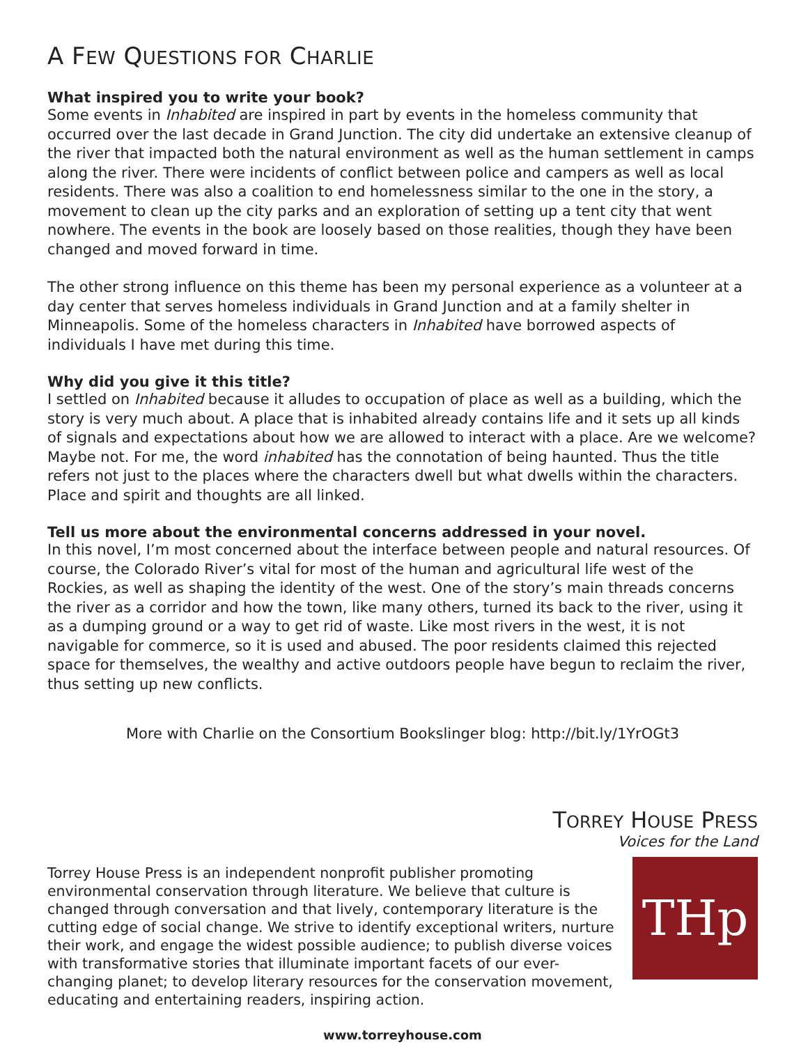A FEW QUESTIONS FOR CHARLIE
What inspired you to write your book?
Some events in Inhabited are inspired in part by events in the homeless community that occurred over the last decade in Grand Junction. The city did undertake an extensive cleanup of the river that impacted both the natural environment as well as the human settlement in camps along the river. There were incidents of conflict between police and campers as well as local residents. There was also a coalition to end homelessness similar to the one in the story, a movement to clean up the city parks and an exploration of setting up a tent city that went nowhere. The events in the book are loosely based on those realities, though they have been changed and moved forward in time.
The other strong influence on this theme has been my personal experience as a volunteer at a day center that serves homeless individuals in Grand Junction and at a family shelter in Minneapolis. Some of the homeless characters in Inhabited have borrowed aspects of individuals I have met during this time.
Why did you give it this title?
I settled on Inhabited because it alludes to occupation of place as well as a building, which the story is very much about. A place that is inhabited already contains life and it sets up all kinds of signals and expectations about how we are allowed to interact with a place. Are we welcome? Maybe not. For me, the word inhabited has the connotation of being haunted. Thus the title refers not just to the places where the characters dwell but what dwells within the characters. Place and spirit and thoughts are all linked.
Tell us more about the environmental concerns addressed in your novel.
In this novel, I’m most concerned about the interface between people and natural resources. Of course, the Colorado River’s vital for most of the human and agricultural life west of the Rockies, as well as shaping the identity of the west. One of the story’s main threads concerns the river as a corridor and how the town, like many others, turned its back to the river, using it as a dumping ground or a way to get rid of waste. Like most rivers in the west, it is not navigable for commerce, so it is used and abused. The poor residents claimed this rejected space for themselves, the wealthy and active outdoors people have begun to reclaim the river, thus setting up new conflicts.
More with Charlie on the Consortium Bookslinger blog: http://bit.ly/1YrOGt3
TORREY HOUSE PRESS
Voices for the Land
Torrey House Press is an independent nonprofit publisher promoting environmental conservation through literature. We believe that culture is changed through conversation and that lively, contemporary literature is the cutting edge of social change. We strive to identify exceptional writers, nurture their work, and engage the widest possible audience; to publish diverse voices with transformative stories that illuminate important facets of our ever-changing planet; to develop literary resources for the conservation movement, educating and entertaining readers, inspiring action.
THp
www.torreyhouse.com